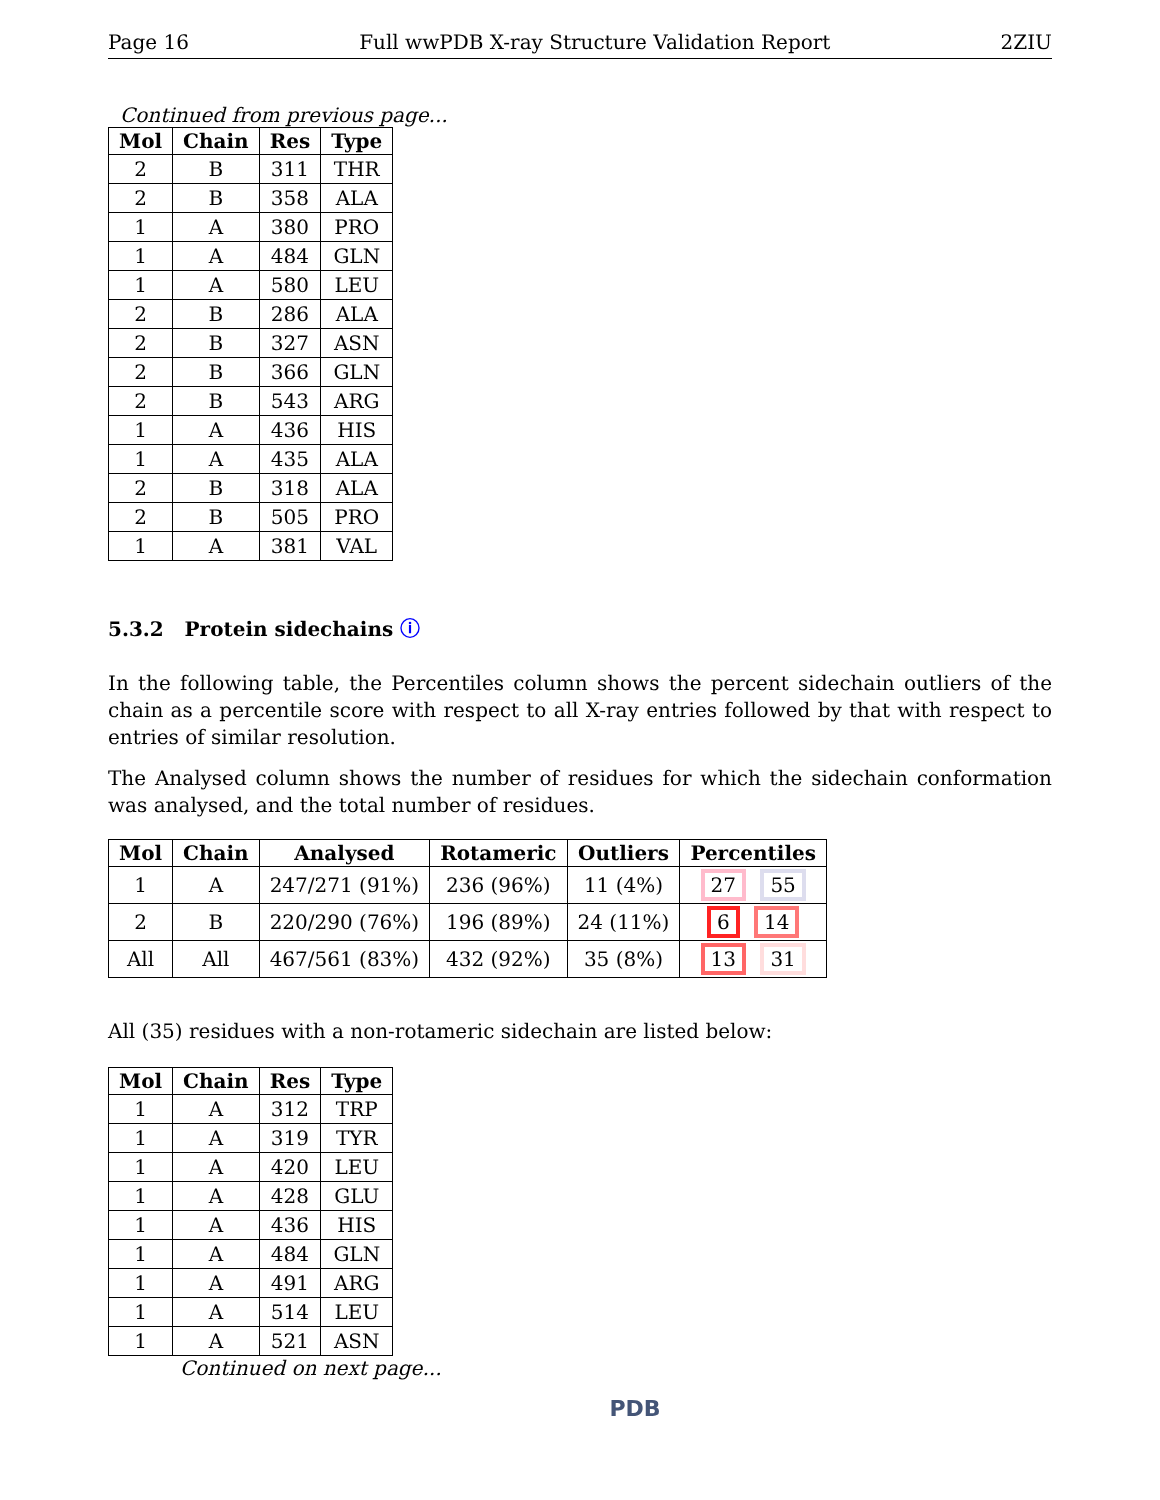Page 16 Full wwPDB X-ray Structure Validation Report 2ZIU
Continued from previous page...
| Mol | Chain | Res | Type |
| --- | --- | --- | --- |
| 2 | B | 311 | THR |
| 2 | B | 358 | ALA |
| 1 | A | 380 | PRO |
| 1 | A | 484 | GLN |
| 1 | A | 580 | LEU |
| 2 | B | 286 | ALA |
| 2 | B | 327 | ASN |
| 2 | B | 366 | GLN |
| 2 | B | 543 | ARG |
| 1 | A | 436 | HIS |
| 1 | A | 435 | ALA |
| 2 | B | 318 | ALA |
| 2 | B | 505 | PRO |
| 1 | A | 381 | VAL |
5.3.2 Protein sidechains ⓘ
In the following table, the Percentiles column shows the percent sidechain outliers of the chain as a percentile score with respect to all X-ray entries followed by that with respect to entries of similar resolution.
The Analysed column shows the number of residues for which the sidechain conformation was analysed, and the total number of residues.
| Mol | Chain | Analysed | Rotameric | Outliers | Percentiles |
| --- | --- | --- | --- | --- | --- |
| 1 | A | 247/271 (91%) | 236 (96%) | 11 (4%) | 27 55 |
| 2 | B | 220/290 (76%) | 196 (89%) | 24 (11%) | 6 14 |
| All | All | 467/561 (83%) | 432 (92%) | 35 (8%) | 13 31 |
All (35) residues with a non-rotameric sidechain are listed below:
| Mol | Chain | Res | Type |
| --- | --- | --- | --- |
| 1 | A | 312 | TRP |
| 1 | A | 319 | TYR |
| 1 | A | 420 | LEU |
| 1 | A | 428 | GLU |
| 1 | A | 436 | HIS |
| 1 | A | 484 | GLN |
| 1 | A | 491 | ARG |
| 1 | A | 514 | LEU |
| 1 | A | 521 | ASN |
Continued on next page...
PDB